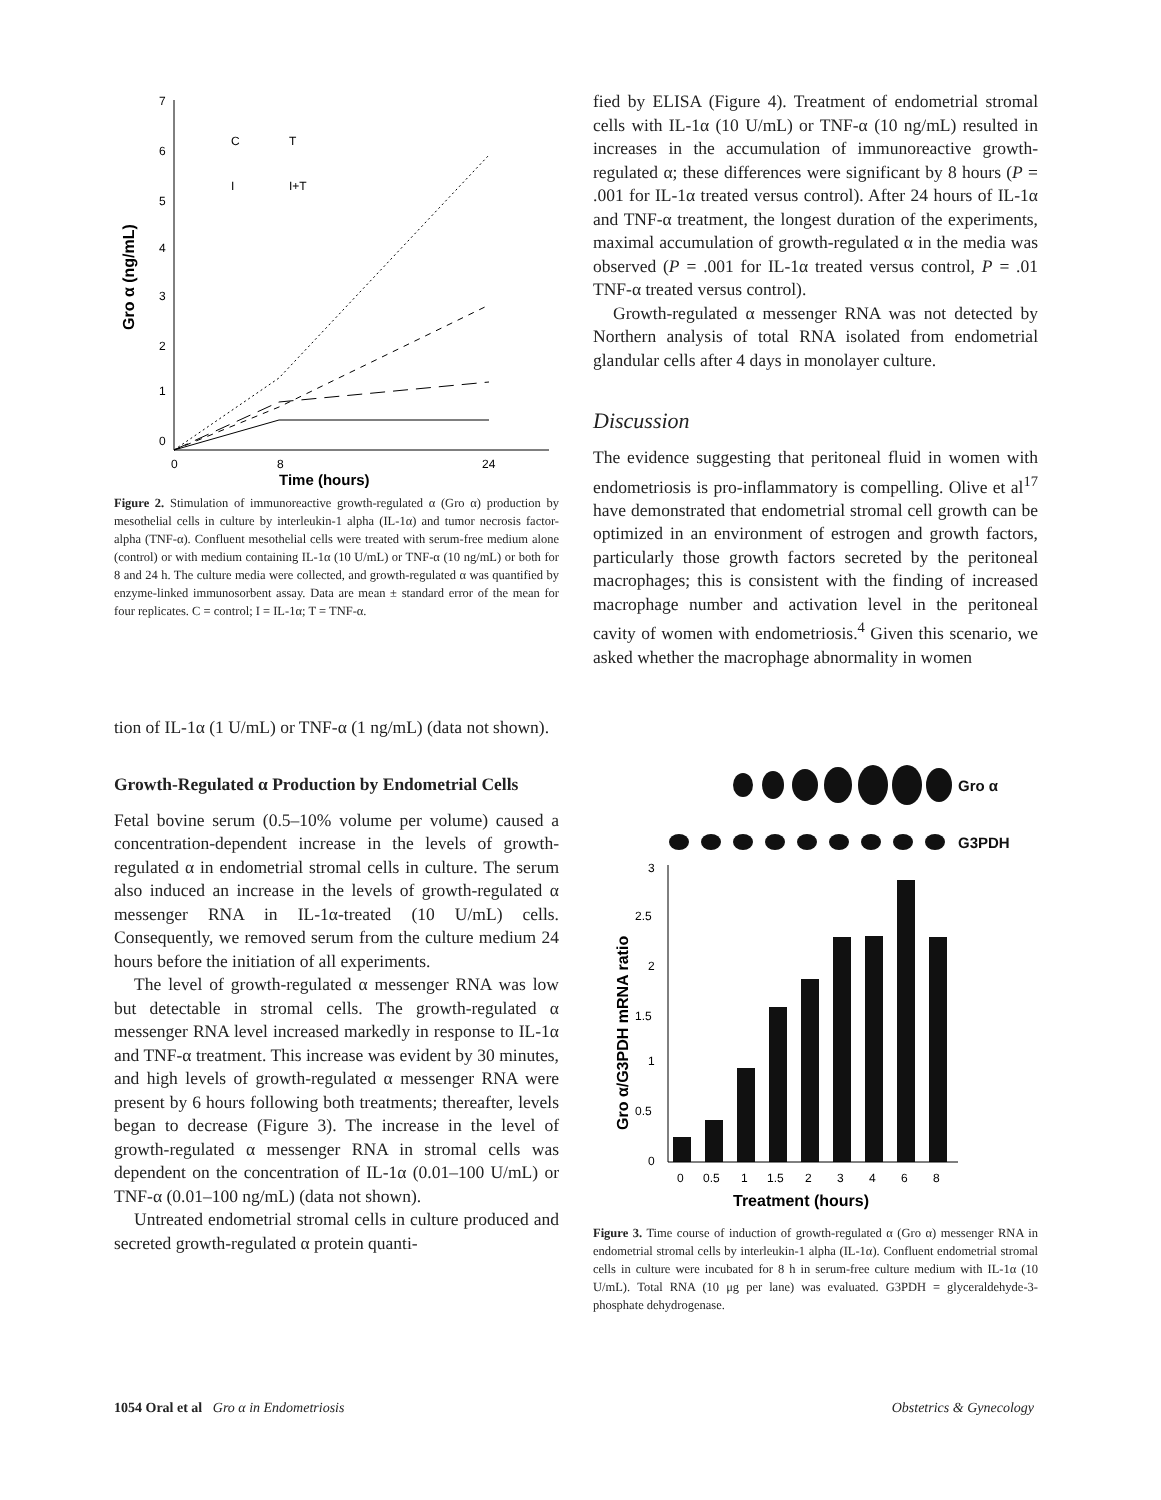Gro α (ng/mL)
7
6
5
4
3
2
1
0
0
8
24
Time (hours)
C
T
I
I+T
Figure 2. Stimulation of immunoreactive growth-regulated α (Gro α) production by mesothelial cells in culture by interleukin-1 alpha (IL-1α) and tumor necrosis factor-alpha (TNF-α). Confluent mesothelial cells were treated with serum-free medium alone (control) or with medium containing IL-1α (10 U/mL) or TNF-α (10 ng/mL) or both for 8 and 24 h. The culture media were collected, and growth-regulated α was quantified by enzyme-linked immunosorbent assay. Data are mean ± standard error of the mean for four replicates. C = control; I = IL-1α; T = TNF-α.
tion of IL-1α (1 U/mL) or TNF-α (1 ng/mL) (data not shown).
Growth-Regulated α Production by Endometrial Cells
Fetal bovine serum (0.5–10% volume per volume) caused a concentration-dependent increase in the levels of growth-regulated α in endometrial stromal cells in culture. The serum also induced an increase in the levels of growth-regulated α messenger RNA in IL-1α-treated (10 U/mL) cells. Consequently, we removed serum from the culture medium 24 hours before the initiation of all experiments.
The level of growth-regulated α messenger RNA was low but detectable in stromal cells. The growth-regulated α messenger RNA level increased markedly in response to IL-1α and TNF-α treatment. This increase was evident by 30 minutes, and high levels of growth-regulated α messenger RNA were present by 6 hours following both treatments; thereafter, levels began to decrease (Figure 3). The increase in the level of growth-regulated α messenger RNA in stromal cells was dependent on the concentration of IL-1α (0.01–100 U/mL) or TNF-α (0.01–100 ng/mL) (data not shown).
Untreated endometrial stromal cells in culture produced and secreted growth-regulated α protein quanti-
fied by ELISA (Figure 4). Treatment of endometrial stromal cells with IL-1α (10 U/mL) or TNF-α (10 ng/mL) resulted in increases in the accumulation of immunoreactive growth-regulated α; these differences were significant by 8 hours (P = .001 for IL-1α treated versus control). After 24 hours of IL-1α and TNF-α treatment, the longest duration of the experiments, maximal accumulation of growth-regulated α in the media was observed (P = .001 for IL-1α treated versus control, P = .01 TNF-α treated versus control).
Growth-regulated α messenger RNA was not detected by Northern analysis of total RNA isolated from endometrial glandular cells after 4 days in monolayer culture.
Discussion
The evidence suggesting that peritoneal fluid in women with endometriosis is pro-inflammatory is compelling. Olive et al<sup>17</sup> have demonstrated that endometrial stromal cell growth can be optimized in an environment of estrogen and growth factors, particularly those growth factors secreted by the peritoneal macrophages; this is consistent with the finding of increased macrophage number and activation level in the peritoneal cavity of women with endometriosis.<sup>4</sup> Given this scenario, we asked whether the macrophage abnormality in women
Gro α
G3PDH
Gro α/G3PDH mRNA ratio
3
2.5
2
1.5
1
0.5
0
0
0.5
1
1.5
2
3
4
6
8
Treatment (hours)
Figure 3. Time course of induction of growth-regulated α (Gro α) messenger RNA in endometrial stromal cells by interleukin-1 alpha (IL-1α). Confluent endometrial stromal cells in culture were incubated for 8 h in serum-free culture medium with IL-1α (10 U/mL). Total RNA (10 μg per lane) was evaluated. G3PDH = glyceraldehyde-3-phosphate dehydrogenase.
1054 Oral et al Gro α in Endometriosis Obstetrics & Gynecology